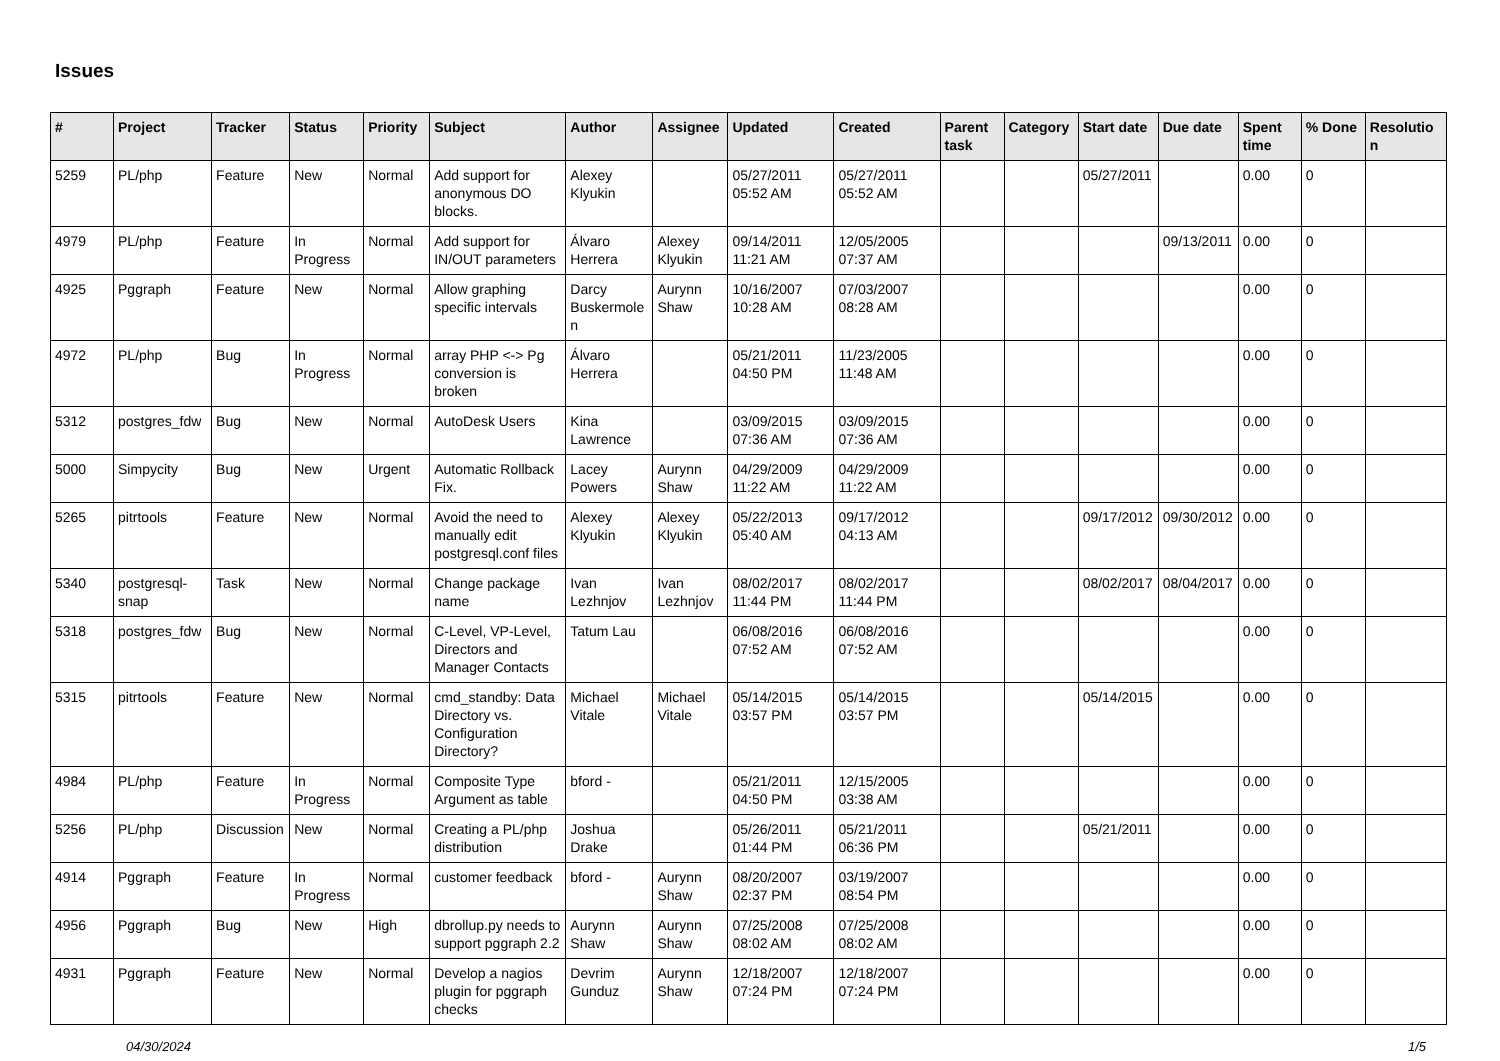Issues
| # | Project | Tracker | Status | Priority | Subject | Author | Assignee | Updated | Created | Parent task | Category | Start date | Due date | Spent time | % Done | Resolution |
| --- | --- | --- | --- | --- | --- | --- | --- | --- | --- | --- | --- | --- | --- | --- | --- | --- |
| 5259 | PL/php | Feature | New | Normal | Add support for anonymous DO blocks. | Alexey Klyukin | | 05/27/2011 05:52 AM | 05/27/2011 05:52 AM | | | 05/27/2011 | | 0.00 | 0 | |
| 4979 | PL/php | Feature | In Progress | Normal | Add support for IN/OUT parameters | Álvaro Herrera | Alexey Klyukin | 09/14/2011 11:21 AM | 12/05/2005 07:37 AM | | | | 09/13/2011 | 0.00 | 0 | |
| 4925 | Pggraph | Feature | New | Normal | Allow graphing specific intervals | Darcy Buskermolen | Aurynn Shaw | 10/16/2007 10:28 AM | 07/03/2007 08:28 AM | | | | | 0.00 | 0 | |
| 4972 | PL/php | Bug | In Progress | Normal | array PHP <-> Pg conversion is broken | Álvaro Herrera | | 05/21/2011 04:50 PM | 11/23/2005 11:48 AM | | | | | 0.00 | 0 | |
| 5312 | postgres_fdw | Bug | New | Normal | AutoDesk Users | Kina Lawrence | | 03/09/2015 07:36 AM | 03/09/2015 07:36 AM | | | | | 0.00 | 0 | |
| 5000 | Simpycity | Bug | New | Urgent | Automatic Rollback Fix. | Lacey Powers | Aurynn Shaw | 04/29/2009 11:22 AM | 04/29/2009 11:22 AM | | | | | 0.00 | 0 | |
| 5265 | pitrtools | Feature | New | Normal | Avoid the need to manually edit postgresql.conf files | Alexey Klyukin | Alexey Klyukin | 05/22/2013 05:40 AM | 09/17/2012 04:13 AM | | | 09/17/2012 | 09/30/2012 | 0.00 | 0 | |
| 5340 | postgresql-snap | Task | New | Normal | Change package name | Ivan Lezhnjov | Ivan Lezhnjov | 08/02/2017 11:44 PM | 08/02/2017 11:44 PM | | | 08/02/2017 | 08/04/2017 | 0.00 | 0 | |
| 5318 | postgres_fdw | Bug | New | Normal | C-Level, VP-Level, Directors and Manager Contacts | Tatum Lau | | 06/08/2016 07:52 AM | 06/08/2016 07:52 AM | | | | | 0.00 | 0 | |
| 5315 | pitrtools | Feature | New | Normal | cmd_standby: Data Directory vs. Configuration Directory? | Michael Vitale | Michael Vitale | 05/14/2015 03:57 PM | 05/14/2015 03:57 PM | | | 05/14/2015 | | 0.00 | 0 | |
| 4984 | PL/php | Feature | In Progress | Normal | Composite Type Argument as table | bford - | | 05/21/2011 04:50 PM | 12/15/2005 03:38 AM | | | | | 0.00 | 0 | |
| 5256 | PL/php | Discussion | New | Normal | Creating a PL/php distribution | Joshua Drake | | 05/26/2011 01:44 PM | 05/21/2011 06:36 PM | | | 05/21/2011 | | 0.00 | 0 | |
| 4914 | Pggraph | Feature | In Progress | Normal | customer feedback | bford - | Aurynn Shaw | 08/20/2007 02:37 PM | 03/19/2007 08:54 PM | | | | | 0.00 | 0 | |
| 4956 | Pggraph | Bug | New | High | dbrollup.py needs to support pggraph 2.2 | Aurynn Shaw | Aurynn Shaw | 07/25/2008 08:02 AM | 07/25/2008 08:02 AM | | | | | 0.00 | 0 | |
| 4931 | Pggraph | Feature | New | Normal | Develop a nagios plugin for pggraph checks | Devrim Gunduz | Aurynn Shaw | 12/18/2007 07:24 PM | 12/18/2007 07:24 PM | | | | | 0.00 | 0 | |
04/30/2024 1/5